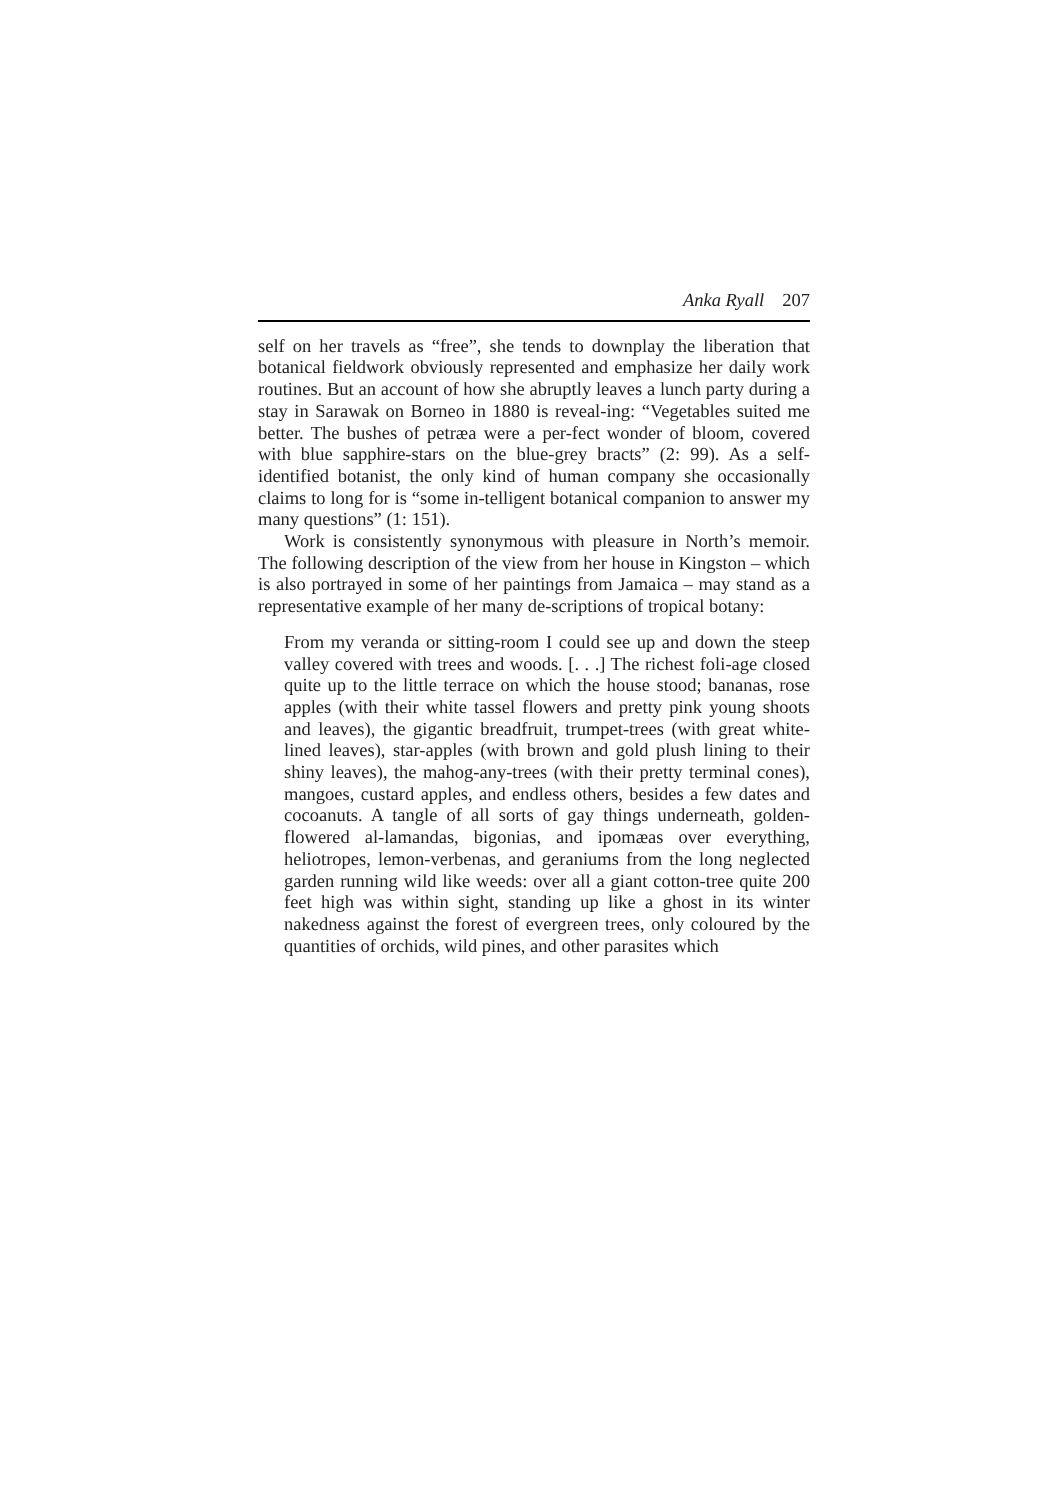Anka Ryall 207
self on her travels as “free”, she tends to downplay the liberation that botanical fieldwork obviously represented and emphasize her daily work routines. But an account of how she abruptly leaves a lunch party during a stay in Sarawak on Borneo in 1880 is reveal-ing: “Vegetables suited me better. The bushes of petræa were a per-fect wonder of bloom, covered with blue sapphire-stars on the blue-grey bracts” (2: 99). As a self-identified botanist, the only kind of human company she occasionally claims to long for is “some in-telligent botanical companion to answer my many questions” (1: 151).
Work is consistently synonymous with pleasure in North’s memoir. The following description of the view from her house in Kingston – which is also portrayed in some of her paintings from Jamaica – may stand as a representative example of her many de-scriptions of tropical botany:
From my veranda or sitting-room I could see up and down the steep valley covered with trees and woods. [. . .] The richest foli-age closed quite up to the little terrace on which the house stood; bananas, rose apples (with their white tassel flowers and pretty pink young shoots and leaves), the gigantic breadfruit, trumpet-trees (with great white-lined leaves), star-apples (with brown and gold plush lining to their shiny leaves), the mahog-any-trees (with their pretty terminal cones), mangoes, custard apples, and endless others, besides a few dates and cocoanuts. A tangle of all sorts of gay things underneath, golden-flowered al-lamandas, bigonias, and ipomæas over everything, heliotropes, lemon-verbenas, and geraniums from the long neglected garden running wild like weeds: over all a giant cotton-tree quite 200 feet high was within sight, standing up like a ghost in its winter nakedness against the forest of evergreen trees, only coloured by the quantities of orchids, wild pines, and other parasites which